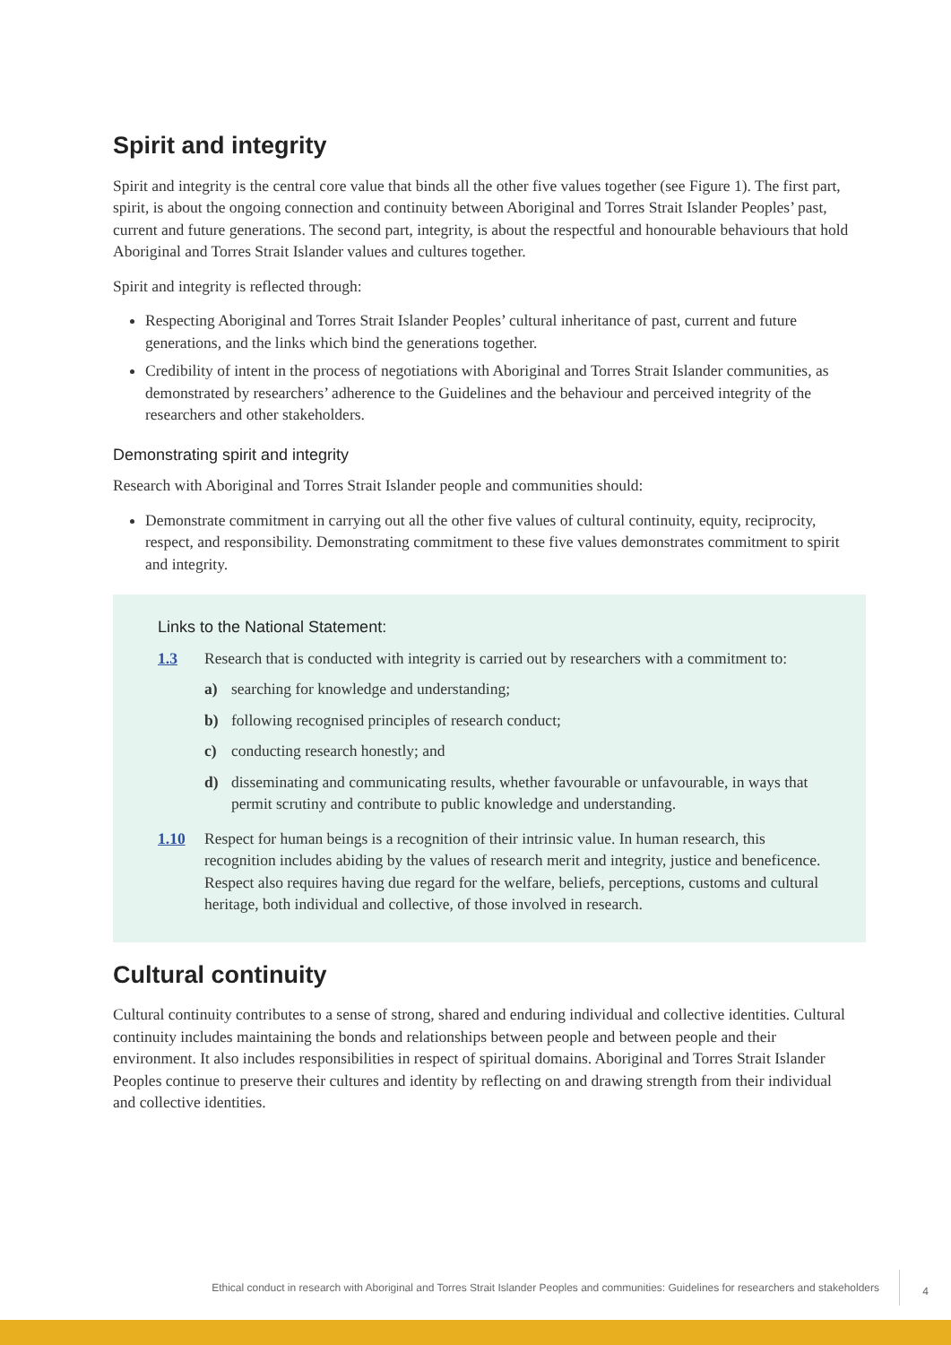Spirit and integrity
Spirit and integrity is the central core value that binds all the other five values together (see Figure 1). The first part, spirit, is about the ongoing connection and continuity between Aboriginal and Torres Strait Islander Peoples’ past, current and future generations. The second part, integrity, is about the respectful and honourable behaviours that hold Aboriginal and Torres Strait Islander values and cultures together.
Spirit and integrity is reflected through:
Respecting Aboriginal and Torres Strait Islander Peoples’ cultural inheritance of past, current and future generations, and the links which bind the generations together.
Credibility of intent in the process of negotiations with Aboriginal and Torres Strait Islander communities, as demonstrated by researchers’ adherence to the Guidelines and the behaviour and perceived integrity of the researchers and other stakeholders.
Demonstrating spirit and integrity
Research with Aboriginal and Torres Strait Islander people and communities should:
Demonstrate commitment in carrying out all the other five values of cultural continuity, equity, reciprocity, respect, and responsibility. Demonstrating commitment to these five values demonstrates commitment to spirit and integrity.
Links to the National Statement:
1.3 Research that is conducted with integrity is carried out by researchers with a commitment to:
a) searching for knowledge and understanding;
b) following recognised principles of research conduct;
c) conducting research honestly; and
d) disseminating and communicating results, whether favourable or unfavourable, in ways that permit scrutiny and contribute to public knowledge and understanding.
1.10 Respect for human beings is a recognition of their intrinsic value. In human research, this recognition includes abiding by the values of research merit and integrity, justice and beneficence. Respect also requires having due regard for the welfare, beliefs, perceptions, customs and cultural heritage, both individual and collective, of those involved in research.
Cultural continuity
Cultural continuity contributes to a sense of strong, shared and enduring individual and collective identities. Cultural continuity includes maintaining the bonds and relationships between people and between people and their environment. It also includes responsibilities in respect of spiritual domains. Aboriginal and Torres Strait Islander Peoples continue to preserve their cultures and identity by reflecting on and drawing strength from their individual and collective identities.
Ethical conduct in research with Aboriginal and Torres Strait Islander Peoples and communities: Guidelines for researchers and stakeholders 4